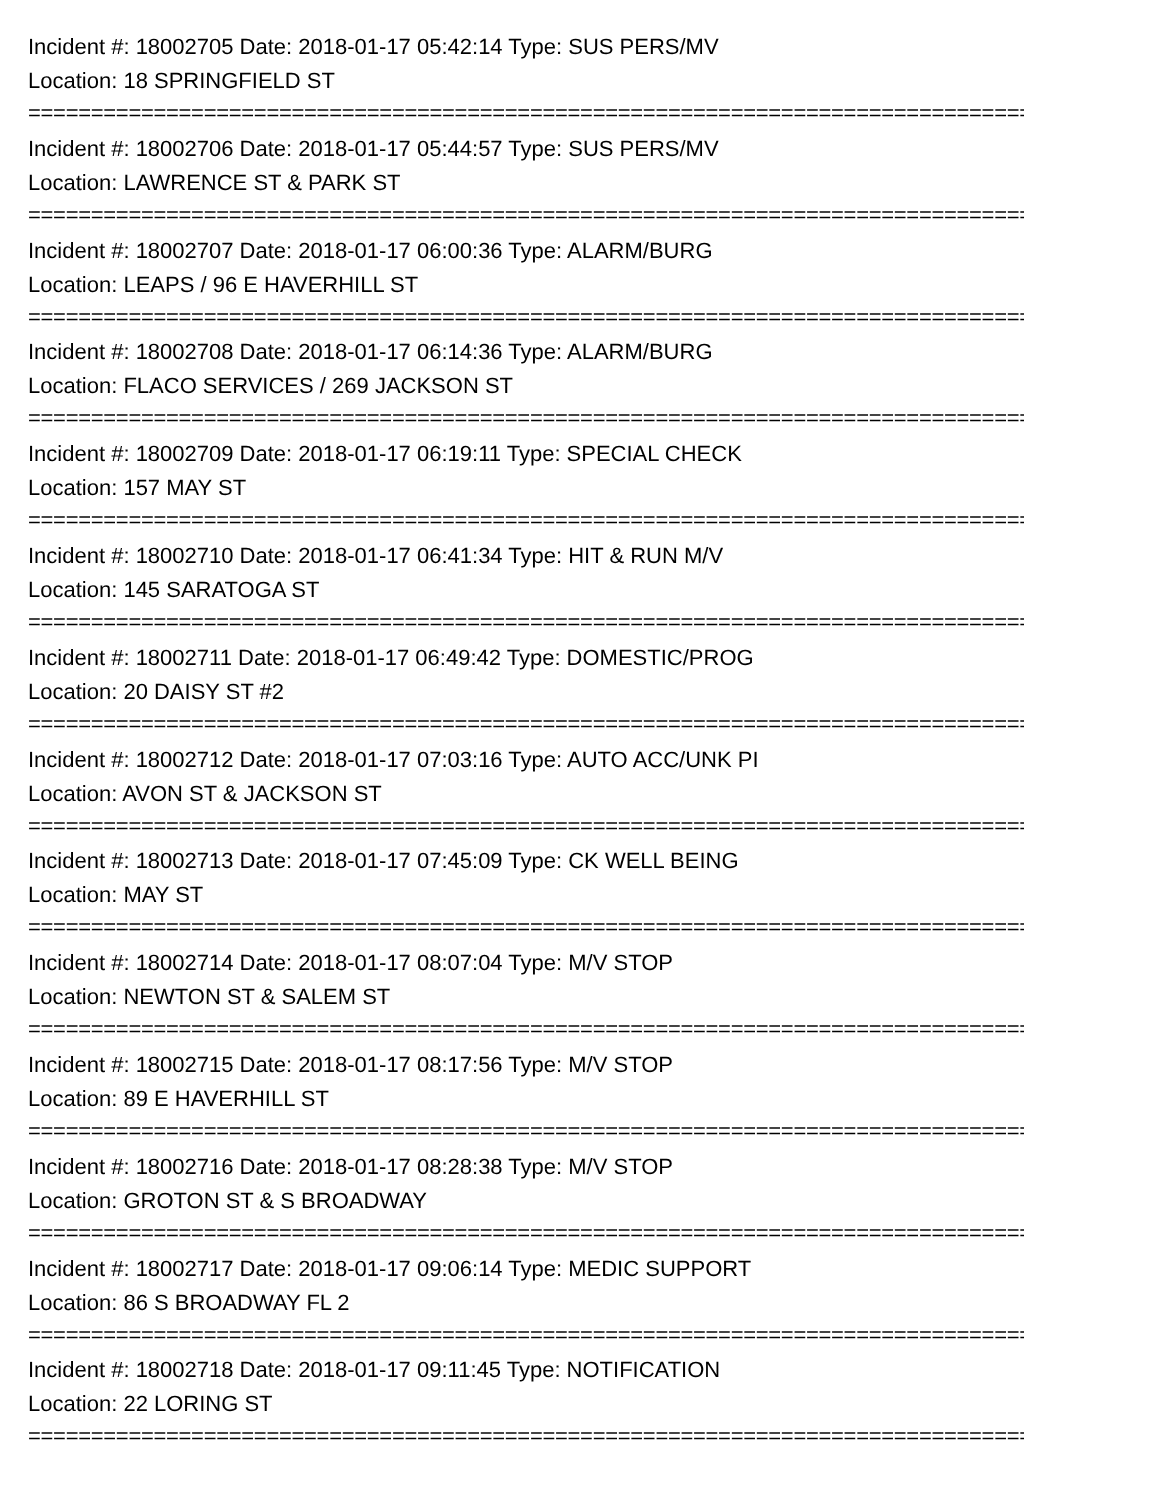Incident #: 18002705 Date: 2018-01-17 05:42:14 Type: SUS PERS/MV
Location: 18 SPRINGFIELD ST
================================================================================
Incident #: 18002706 Date: 2018-01-17 05:44:57 Type: SUS PERS/MV
Location: LAWRENCE ST & PARK ST
================================================================================
Incident #: 18002707 Date: 2018-01-17 06:00:36 Type: ALARM/BURG
Location: LEAPS / 96 E HAVERHILL ST
================================================================================
Incident #: 18002708 Date: 2018-01-17 06:14:36 Type: ALARM/BURG
Location: FLACO SERVICES / 269 JACKSON ST
================================================================================
Incident #: 18002709 Date: 2018-01-17 06:19:11 Type: SPECIAL CHECK
Location: 157 MAY ST
================================================================================
Incident #: 18002710 Date: 2018-01-17 06:41:34 Type: HIT & RUN M/V
Location: 145 SARATOGA ST
================================================================================
Incident #: 18002711 Date: 2018-01-17 06:49:42 Type: DOMESTIC/PROG
Location: 20 DAISY ST #2
================================================================================
Incident #: 18002712 Date: 2018-01-17 07:03:16 Type: AUTO ACC/UNK PI
Location: AVON ST & JACKSON ST
================================================================================
Incident #: 18002713 Date: 2018-01-17 07:45:09 Type: CK WELL BEING
Location: MAY ST
================================================================================
Incident #: 18002714 Date: 2018-01-17 08:07:04 Type: M/V STOP
Location: NEWTON ST & SALEM ST
================================================================================
Incident #: 18002715 Date: 2018-01-17 08:17:56 Type: M/V STOP
Location: 89 E HAVERHILL ST
================================================================================
Incident #: 18002716 Date: 2018-01-17 08:28:38 Type: M/V STOP
Location: GROTON ST & S BROADWAY
================================================================================
Incident #: 18002717 Date: 2018-01-17 09:06:14 Type: MEDIC SUPPORT
Location: 86 S BROADWAY FL 2
================================================================================
Incident #: 18002718 Date: 2018-01-17 09:11:45 Type: NOTIFICATION
Location: 22 LORING ST
================================================================================